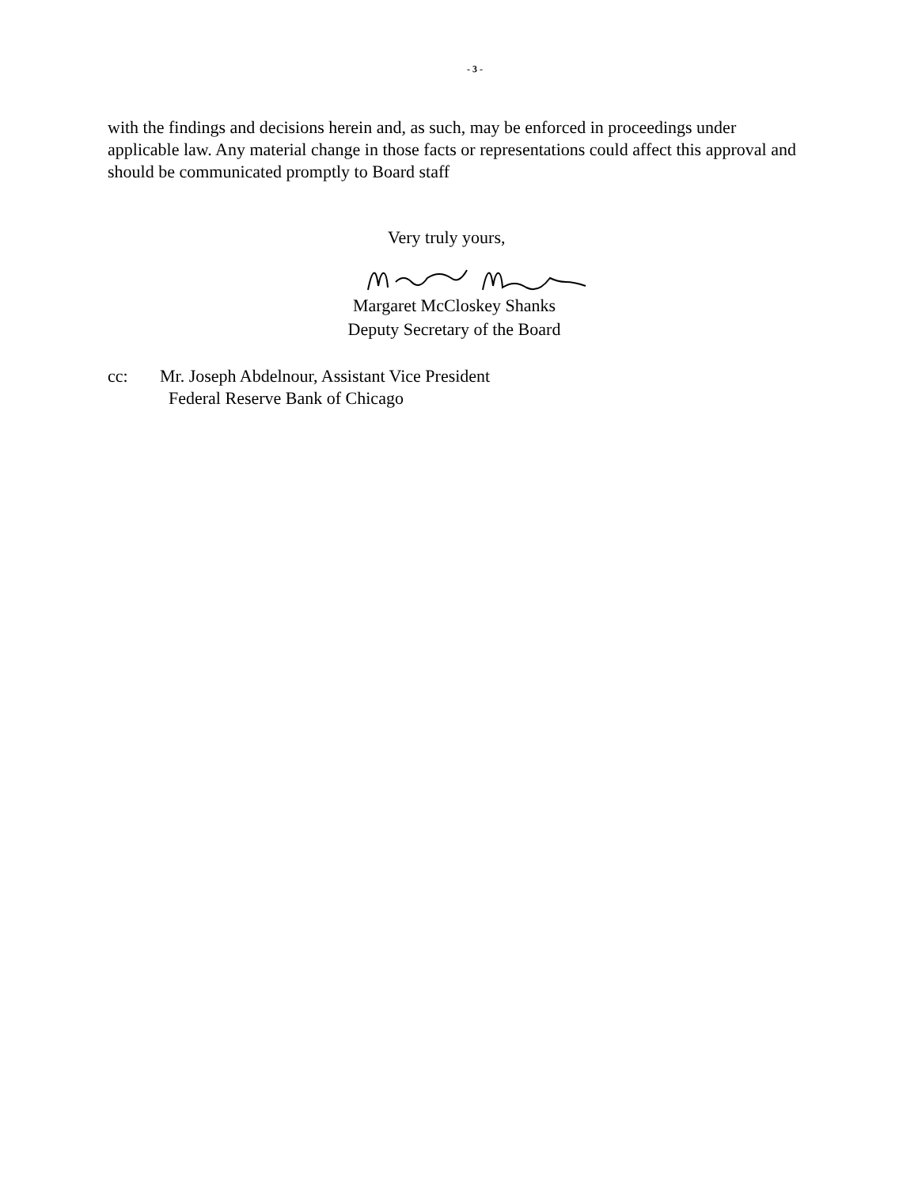- 3 -
with the findings and decisions herein and, as such, may be enforced in proceedings under applicable law. Any material change in those facts or representations could affect this approval and should be communicated promptly to Board staff
Very truly yours,
Margaret McCloskey Shanks
Deputy Secretary of the Board
cc: Mr. Joseph Abdelnour, Assistant Vice President
Federal Reserve Bank of Chicago